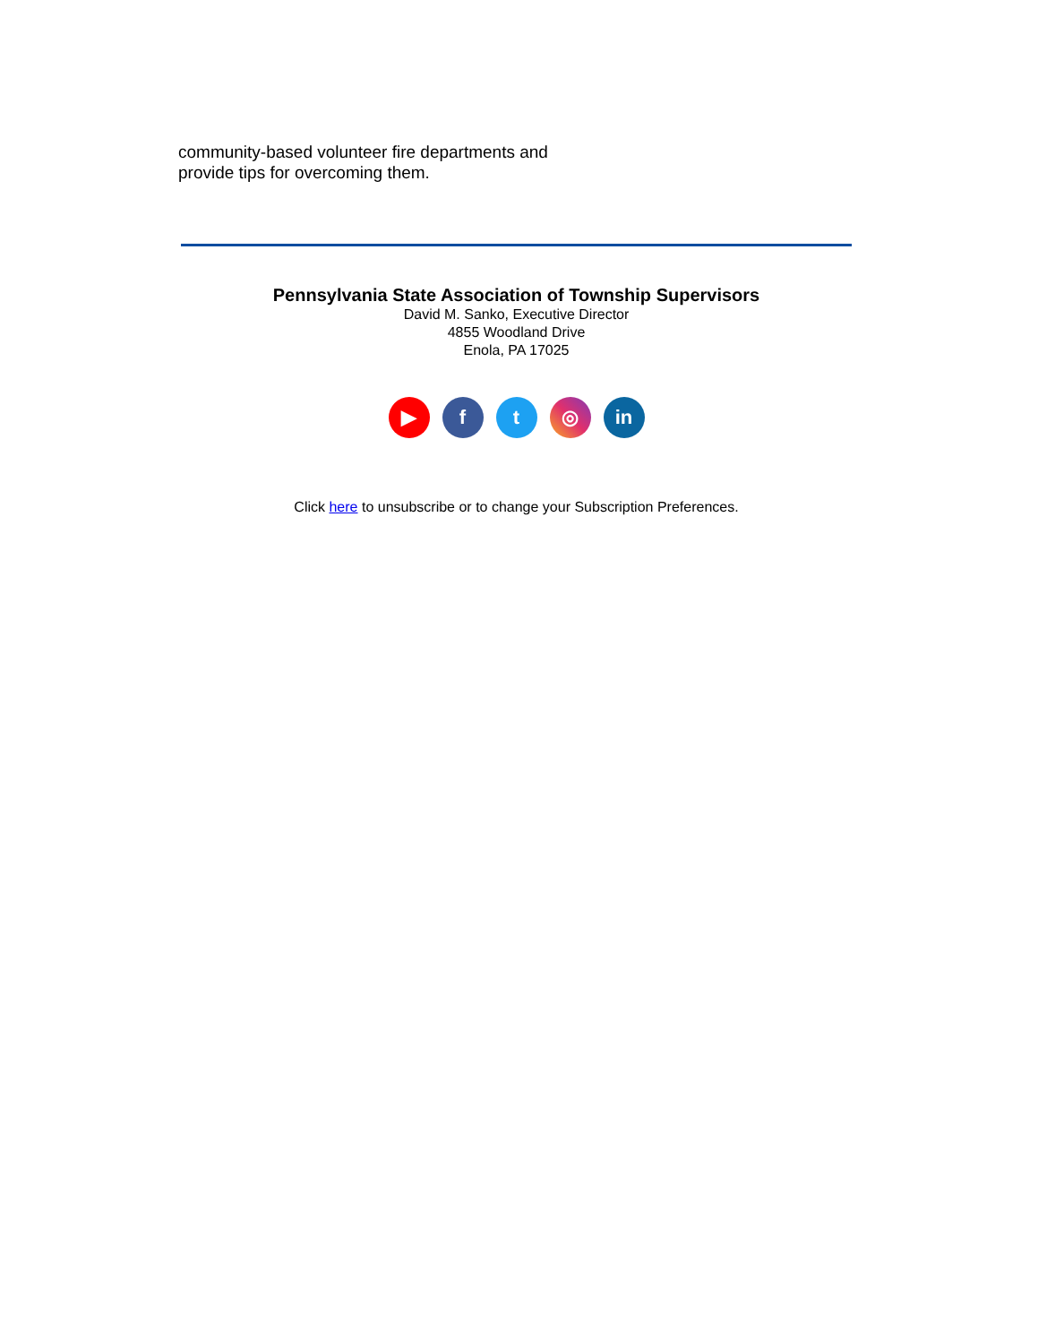community-based volunteer fire departments and
provide tips for overcoming them.
Pennsylvania State Association of Township Supervisors
David M. Sanko, Executive Director
4855 Woodland Drive
Enola, PA 17025
▶ f t ◎ in
Click here to unsubscribe or to change your Subscription Preferences.